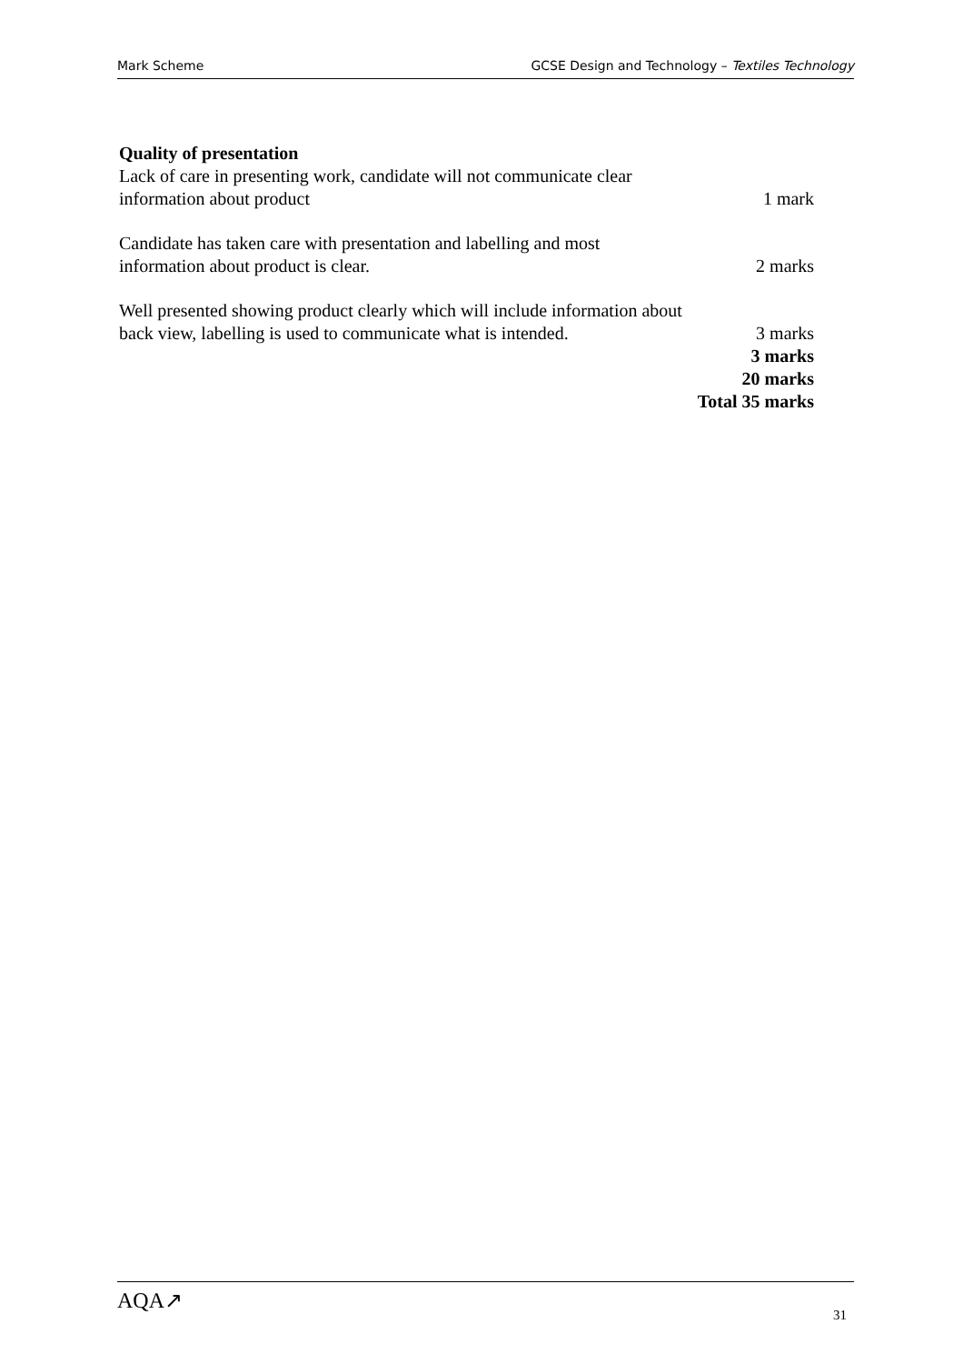Mark Scheme GCSE Design and Technology – Textiles Technology
Quality of presentation
Lack of care in presenting work, candidate will not communicate clear information about product
1 mark
Candidate has taken care with presentation and labelling and most information about product is clear.
2 marks
Well presented showing product clearly which will include information about back view, labelling is used to communicate what is intended.
3 marks
3 marks
20 marks
Total 35 marks
AQA↗ 31